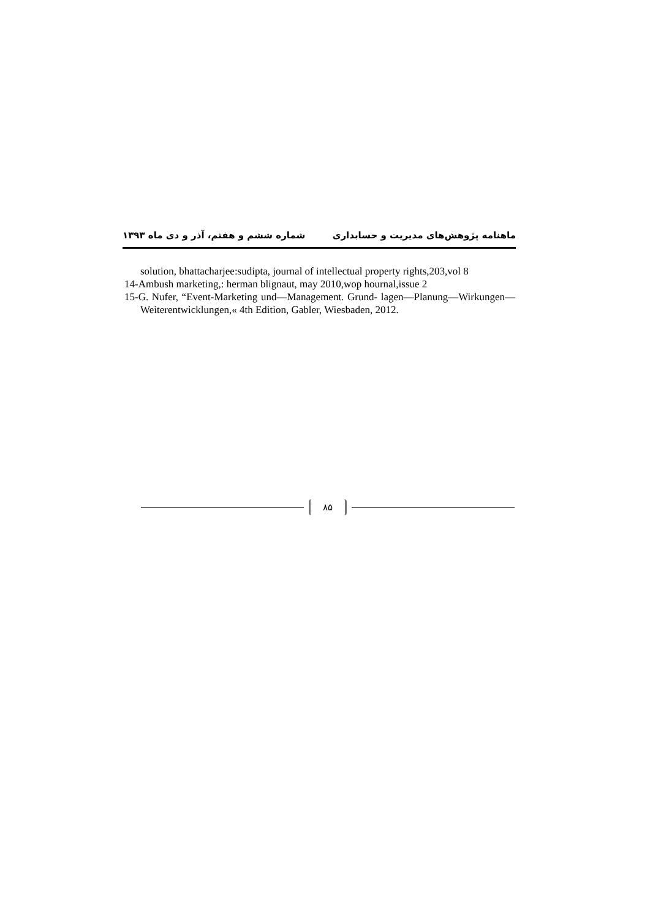ماهنامه پژوهش‌های مدیریت و حسابداری شماره ششم و هفتم، آذر و دی ماه ۱۳۹۳
solution, bhattacharjee:sudipta, journal of intellectual property rights,203,vol 8
14-Ambush marketing,: herman blignaut, may 2010,wop hournal,issue 2
15-G. Nufer, “Event-Marketing und—Management. Grund- lagen—Planung—Wirkungen—Weiterentwicklungen,« 4th Edition, Gabler, Wiesbaden, 2012.
۸۵